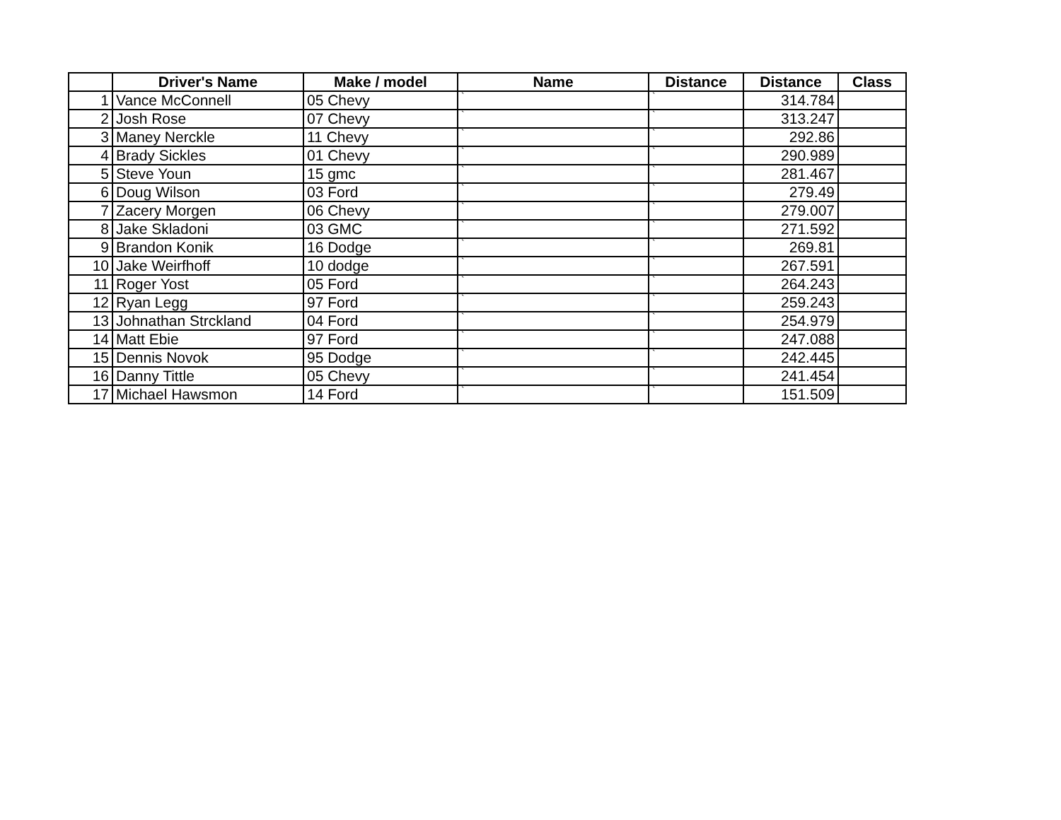| | Driver's Name | Make / model | Name | Distance | Distance | Class |
| --- | --- | --- | --- | --- | --- | --- |
| 1 | Vance McConnell | 05 Chevy | ` | ` | 314.784 | |
| 2 | Josh Rose | 07 Chevy | ` | ` | 313.247 | |
| 3 | Maney Nerckle | 11 Chevy | ` | ` | 292.86 | |
| 4 | Brady Sickles | 01 Chevy | ` | ` | 290.989 | |
| 5 | Steve Youn | 15 gmc | ` | ` | 281.467 | |
| 6 | Doug Wilson | 03 Ford | ` | ` | 279.49 | |
| 7 | Zacery Morgen | 06 Chevy | ` | ` | 279.007 | |
| 8 | Jake Skladoni | 03 GMC | ` | ` | 271.592 | |
| 9 | Brandon Konik | 16 Dodge | ` | ` | 269.81 | |
| 10 | Jake Weirfhoff | 10 dodge | ` | ` | 267.591 | |
| 11 | Roger Yost | 05 Ford | ` | ` | 264.243 | |
| 12 | Ryan Legg | 97 Ford | ` | ` | 259.243 | |
| 13 | Johnathan Strckland | 04 Ford | ` | ` | 254.979 | |
| 14 | Matt Ebie | 97 Ford | ` | ` | 247.088 | |
| 15 | Dennis Novok | 95 Dodge | ` | ` | 242.445 | |
| 16 | Danny Tittle | 05 Chevy | ` | ` | 241.454 | |
| 17 | Michael Hawsmon | 14 Ford | ` | ` | 151.509 | |